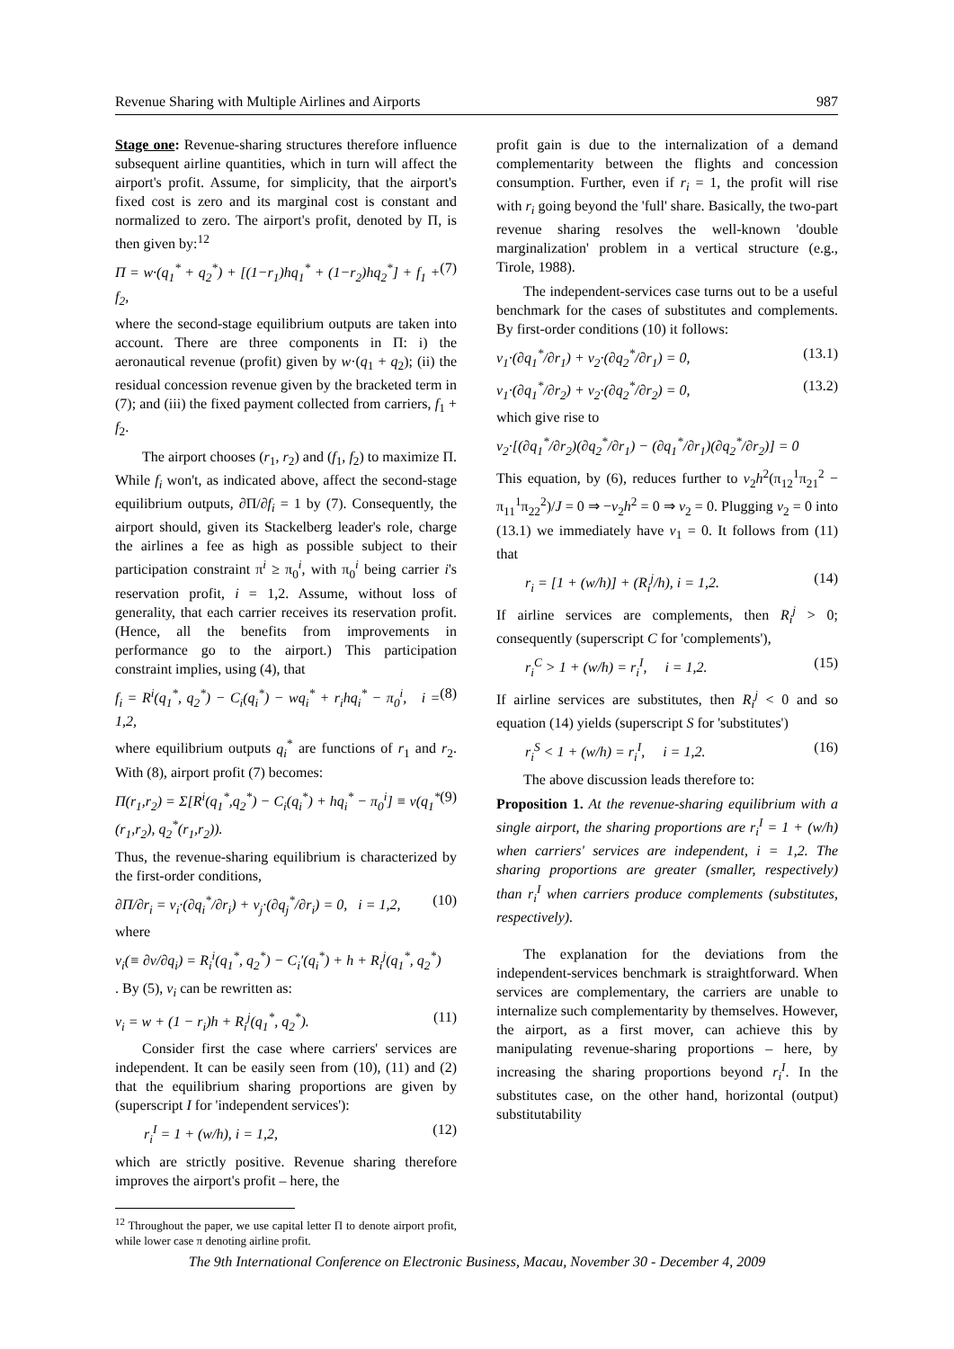Revenue Sharing with Multiple Airlines and Airports 987
Stage one: Revenue-sharing structures therefore influence subsequent airline quantities, which in turn will affect the airport's profit. Assume, for simplicity, that the airport's fixed cost is zero and its marginal cost is constant and normalized to zero. The airport's profit, denoted by Π, is then given by:<sup>12</sup>
Π = w·(q<sub>1</sub><sup>*</sup> + q<sub>2</sub><sup>*</sup>) + [(1−r<sub>1</sub>)hq<sub>1</sub><sup>*</sup> + (1−r<sub>2</sub>)hq<sub>2</sub><sup>*</sup>] + f<sub>1</sub> + f<sub>2</sub>, (7)
where the second-stage equilibrium outputs are taken into account. There are three components in Π: i) the aeronautical revenue (profit) given by w·(q<sub>1</sub> + q<sub>2</sub>); (ii) the residual concession revenue given by the bracketed term in (7); and (iii) the fixed payment collected from carriers, f<sub>1</sub> + f<sub>2</sub>.
The airport chooses (r<sub>1</sub>, r<sub>2</sub>) and (f<sub>1</sub>, f<sub>2</sub>) to maximize Π. While f<sub>i</sub> won't, as indicated above, affect the second-stage equilibrium outputs, ∂Π/∂f<sub>i</sub> = 1 by (7). Consequently, the airport should, given its Stackelberg leader's role, charge the airlines a fee as high as possible subject to their participation constraint π<sup>i</sup> ≥ π<sub>0</sub><sup>i</sup>, with π<sub>0</sub><sup>i</sup> being carrier i's reservation profit, i = 1,2. Assume, without loss of generality, that each carrier receives its reservation profit. (Hence, all the benefits from improvements in performance go to the airport.) This participation constraint implies, using (4), that
f<sub>i</sub> = R<sup>i</sup>(q<sub>1</sub><sup>*</sup>, q<sub>2</sub><sup>*</sup>) − C<sub>i</sub>(q<sub>i</sub><sup>*</sup>) − wq<sub>i</sub><sup>*</sup> + r<sub>i</sub>hq<sub>i</sub><sup>*</sup> − π<sub>0</sub><sup>i</sup>, i = 1,2, (8)
where equilibrium outputs q<sub>i</sub><sup>*</sup> are functions of r<sub>1</sub> and r<sub>2</sub>. With (8), airport profit (7) becomes:
Π(r<sub>1</sub>,r<sub>2</sub>) = Σ[R<sup>i</sup>(q<sub>1</sub><sup>*</sup>,q<sub>2</sub><sup>*</sup>) − C<sub>i</sub>(q<sub>i</sub><sup>*</sup>) + hq<sub>i</sub><sup>*</sup> − π<sub>0</sub><sup>i</sup>] ≡ v(q<sub>1</sub><sup>*</sup>(r<sub>1</sub>,r<sub>2</sub>), q<sub>2</sub><sup>*</sup>(r<sub>1</sub>,r<sub>2</sub>)). (9)
Thus, the revenue-sharing equilibrium is characterized by the first-order conditions,
∂Π/∂r<sub>i</sub> = v<sub>i</sub>·(∂q<sub>i</sub><sup>*</sup>/∂r<sub>i</sub>) + v<sub>j</sub>·(∂q<sub>j</sub><sup>*</sup>/∂r<sub>i</sub>) = 0, i = 1,2, (10)
where
v<sub>i</sub>(≡ ∂v/∂q<sub>i</sub>) = R<sub>i</sub><sup>i</sup>(q<sub>1</sub><sup>*</sup>, q<sub>2</sub><sup>*</sup>) − C<sub>i</sub>′(q<sub>i</sub><sup>*</sup>) + h + R<sub>i</sub><sup>j</sup>(q<sub>1</sub><sup>*</sup>, q<sub>2</sub><sup>*</sup>)
. By (5), v<sub>i</sub> can be rewritten as:
v<sub>i</sub> = w + (1 − r<sub>i</sub>)h + R<sub>i</sub><sup>j</sup>(q<sub>1</sub><sup>*</sup>, q<sub>2</sub><sup>*</sup>). (11)
Consider first the case where carriers' services are independent. It can be easily seen from (10), (11) and (2) that the equilibrium sharing proportions are given by (superscript I for 'independent services'):
r<sub>i</sub><sup>I</sup> = 1 + (w/h), i = 1,2, (12)
which are strictly positive. Revenue sharing therefore improves the airport's profit – here, the
<sup>12</sup> Throughout the paper, we use capital letter Π to denote airport profit, while lower case π denoting airline profit.
profit gain is due to the internalization of a demand complementarity between the flights and concession consumption. Further, even if r<sub>i</sub> = 1, the profit will rise with r<sub>i</sub> going beyond the 'full' share. Basically, the two-part revenue sharing resolves the well-known 'double marginalization' problem in a vertical structure (e.g., Tirole, 1988).
The independent-services case turns out to be a useful benchmark for the cases of substitutes and complements. By first-order conditions (10) it follows:
v<sub>1</sub>·(∂q<sub>1</sub><sup>*</sup>/∂r<sub>1</sub>) + v<sub>2</sub>·(∂q<sub>2</sub><sup>*</sup>/∂r<sub>1</sub>) = 0, (13.1)
v<sub>1</sub>·(∂q<sub>1</sub><sup>*</sup>/∂r<sub>2</sub>) + v<sub>2</sub>·(∂q<sub>2</sub><sup>*</sup>/∂r<sub>2</sub>) = 0, (13.2)
which give rise to
v<sub>2</sub>·[(∂q<sub>1</sub><sup>*</sup>/∂r<sub>2</sub>)(∂q<sub>2</sub><sup>*</sup>/∂r<sub>1</sub>) − (∂q<sub>1</sub><sup>*</sup>/∂r<sub>1</sub>)(∂q<sub>2</sub><sup>*</sup>/∂r<sub>2</sub>)] = 0
This equation, by (6), reduces further to v<sub>2</sub>h<sup>2</sup>(π<sub>12</sub><sup>1</sup>π<sub>21</sub><sup>2</sup> − π<sub>11</sub><sup>1</sup>π<sub>22</sub><sup>2</sup>)/J = 0 ⇒ −v<sub>2</sub>h<sup>2</sup> = 0 ⇒ v<sub>2</sub> = 0. Plugging v<sub>2</sub> = 0 into (13.1) we immediately have v<sub>1</sub> = 0. It follows from (11) that
r<sub>i</sub> = [1 + (w/h)] + (R<sub>i</sub><sup>j</sup>/h), i = 1,2. (14)
If airline services are complements, then R<sub>i</sub><sup>j</sup> > 0; consequently (superscript C for 'complements'),
r<sub>i</sub><sup>C</sup> > 1 + (w/h) = r<sub>i</sub><sup>I</sup>, i = 1,2. (15)
If airline services are substitutes, then R<sub>i</sub><sup>j</sup> < 0 and so equation (14) yields (superscript S for 'substitutes')
r<sub>i</sub><sup>S</sup> < 1 + (w/h) = r<sub>i</sub><sup>I</sup>, i = 1,2. (16)
The above discussion leads therefore to:
Proposition 1. At the revenue-sharing equilibrium with a single airport, the sharing proportions are r<sub>i</sub><sup>I</sup> = 1 + (w/h) when carriers' services are independent, i = 1,2. The sharing proportions are greater (smaller, respectively) than r<sub>i</sub><sup>I</sup> when carriers produce complements (substitutes, respectively).
The explanation for the deviations from the independent-services benchmark is straightforward. When services are complementary, the carriers are unable to internalize such complementarity by themselves. However, the airport, as a first mover, can achieve this by manipulating revenue-sharing proportions – here, by increasing the sharing proportions beyond r<sub>i</sub><sup>I</sup>. In the substitutes case, on the other hand, horizontal (output) substitutability
The 9th International Conference on Electronic Business, Macau, November 30 - December 4, 2009